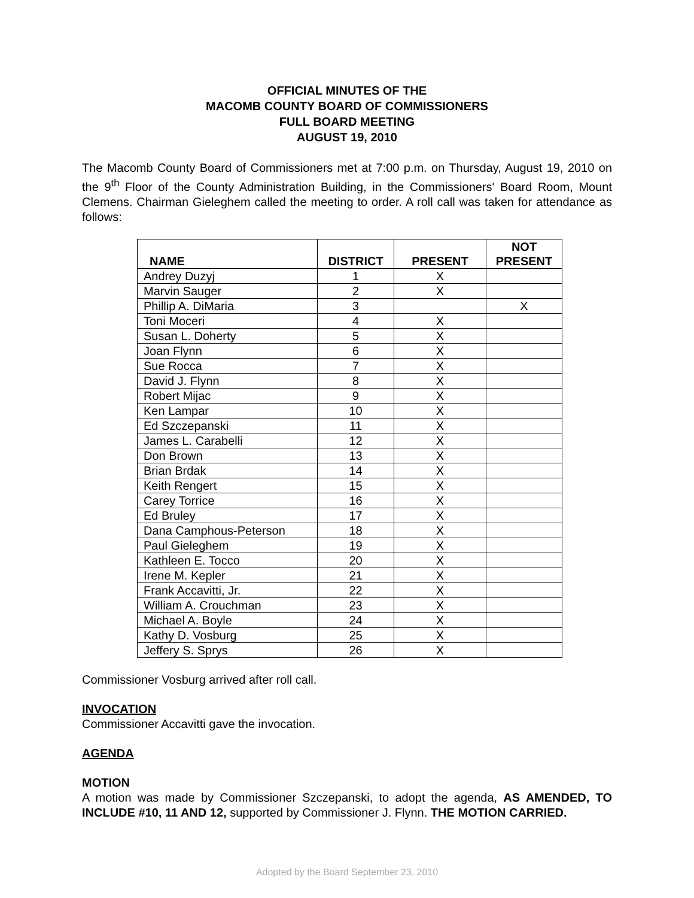OFFICIAL MINUTES OF THE
MACOMB COUNTY BOARD OF COMMISSIONERS
FULL BOARD MEETING
AUGUST 19, 2010
The Macomb County Board of Commissioners met at 7:00 p.m. on Thursday, August 19, 2010 on the 9<sup>th</sup> Floor of the County Administration Building, in the Commissioners' Board Room, Mount Clemens. Chairman Gieleghem called the meeting to order. A roll call was taken for attendance as follows:
| NAME | DISTRICT | PRESENT | NOT PRESENT |
| --- | --- | --- | --- |
| Andrey Duzyj | 1 | X | |
| Marvin Sauger | 2 | X | |
| Phillip A. DiMaria | 3 | | X |
| Toni Moceri | 4 | X | |
| Susan L. Doherty | 5 | X | |
| Joan Flynn | 6 | X | |
| Sue Rocca | 7 | X | |
| David J. Flynn | 8 | X | |
| Robert Mijac | 9 | X | |
| Ken Lampar | 10 | X | |
| Ed Szczepanski | 11 | X | |
| James L. Carabelli | 12 | X | |
| Don Brown | 13 | X | |
| Brian Brdak | 14 | X | |
| Keith Rengert | 15 | X | |
| Carey Torrice | 16 | X | |
| Ed Bruley | 17 | X | |
| Dana Camphous-Peterson | 18 | X | |
| Paul Gieleghem | 19 | X | |
| Kathleen E. Tocco | 20 | X | |
| Irene M. Kepler | 21 | X | |
| Frank Accavitti, Jr. | 22 | X | |
| William A. Crouchman | 23 | X | |
| Michael A. Boyle | 24 | X | |
| Kathy D. Vosburg | 25 | X | |
| Jeffery S. Sprys | 26 | X | |
Commissioner Vosburg arrived after roll call.
INVOCATION
Commissioner Accavitti gave the invocation.
AGENDA
MOTION
A motion was made by Commissioner Szczepanski, to adopt the agenda, AS AMENDED, TO INCLUDE #10, 11 AND 12, supported by Commissioner J. Flynn. THE MOTION CARRIED.
Adopted by the Board September 23, 2010